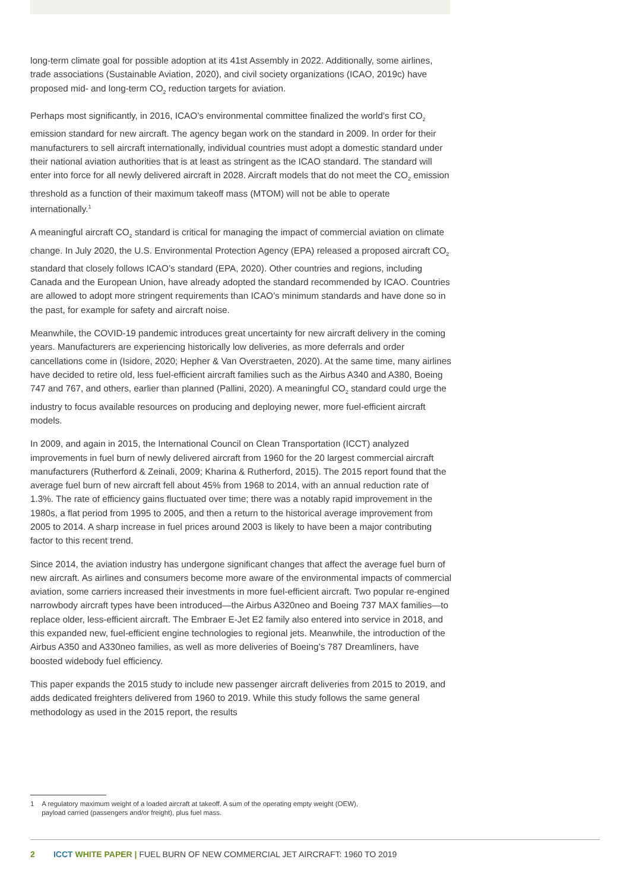long-term climate goal for possible adoption at its 41st Assembly in 2022. Additionally, some airlines, trade associations (Sustainable Aviation, 2020), and civil society organizations (ICAO, 2019c) have proposed mid- and long-term CO<sub>2</sub> reduction targets for aviation.
Perhaps most significantly, in 2016, ICAO’s environmental committee finalized the world’s first CO<sub>2</sub> emission standard for new aircraft. The agency began work on the standard in 2009. In order for their manufacturers to sell aircraft internationally, individual countries must adopt a domestic standard under their national aviation authorities that is at least as stringent as the ICAO standard. The standard will enter into force for all newly delivered aircraft in 2028. Aircraft models that do not meet the CO<sub>2</sub> emission threshold as a function of their maximum takeoff mass (MTOM) will not be able to operate internationally.<sup>1</sup>
A meaningful aircraft CO<sub>2</sub> standard is critical for managing the impact of commercial aviation on climate change. In July 2020, the U.S. Environmental Protection Agency (EPA) released a proposed aircraft CO<sub>2</sub> standard that closely follows ICAO’s standard (EPA, 2020). Other countries and regions, including Canada and the European Union, have already adopted the standard recommended by ICAO. Countries are allowed to adopt more stringent requirements than ICAO’s minimum standards and have done so in the past, for example for safety and aircraft noise.
Meanwhile, the COVID-19 pandemic introduces great uncertainty for new aircraft delivery in the coming years. Manufacturers are experiencing historically low deliveries, as more deferrals and order cancellations come in (Isidore, 2020; Hepher & Van Overstraeten, 2020). At the same time, many airlines have decided to retire old, less fuel-efficient aircraft families such as the Airbus A340 and A380, Boeing 747 and 767, and others, earlier than planned (Pallini, 2020). A meaningful CO<sub>2</sub> standard could urge the industry to focus available resources on producing and deploying newer, more fuel-efficient aircraft models.
In 2009, and again in 2015, the International Council on Clean Transportation (ICCT) analyzed improvements in fuel burn of newly delivered aircraft from 1960 for the 20 largest commercial aircraft manufacturers (Rutherford & Zeinali, 2009; Kharina & Rutherford, 2015). The 2015 report found that the average fuel burn of new aircraft fell about 45% from 1968 to 2014, with an annual reduction rate of 1.3%. The rate of efficiency gains fluctuated over time; there was a notably rapid improvement in the 1980s, a flat period from 1995 to 2005, and then a return to the historical average improvement from 2005 to 2014. A sharp increase in fuel prices around 2003 is likely to have been a major contributing factor to this recent trend.
Since 2014, the aviation industry has undergone significant changes that affect the average fuel burn of new aircraft. As airlines and consumers become more aware of the environmental impacts of commercial aviation, some carriers increased their investments in more fuel-efficient aircraft. Two popular re-engined narrowbody aircraft types have been introduced—the Airbus A320neo and Boeing 737 MAX families—to replace older, less-efficient aircraft. The Embraer E-Jet E2 family also entered into service in 2018, and this expanded new, fuel-efficient engine technologies to regional jets. Meanwhile, the introduction of the Airbus A350 and A330neo families, as well as more deliveries of Boeing’s 787 Dreamliners, have boosted widebody fuel efficiency.
This paper expands the 2015 study to include new passenger aircraft deliveries from 2015 to 2019, and adds dedicated freighters delivered from 1960 to 2019. While this study follows the same general methodology as used in the 2015 report, the results
1 A regulatory maximum weight of a loaded aircraft at takeoff. A sum of the operating empty weight (OEW),
payload carried (passengers and/or freight), plus fuel mass.
2 ICCT WHITE PAPER | FUEL BURN OF NEW COMMERCIAL JET AIRCRAFT: 1960 TO 2019